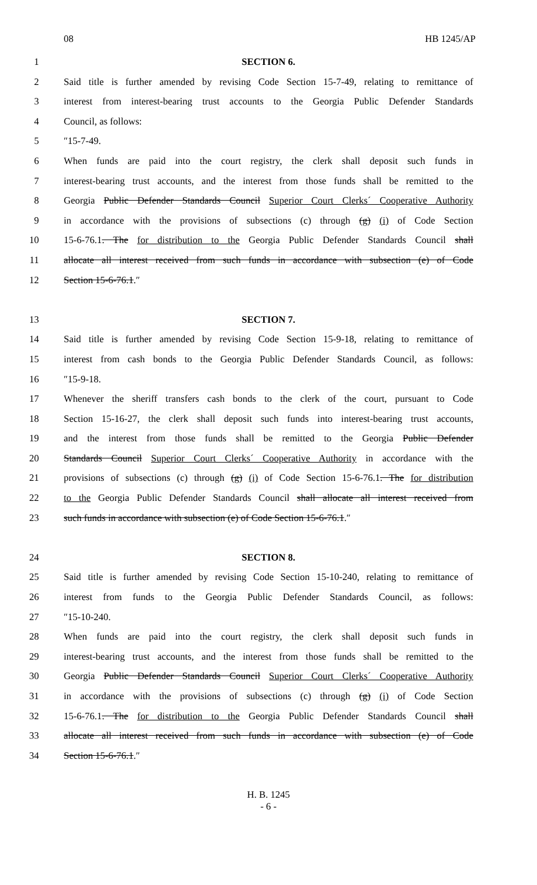08 HB 1245/AP
1 SECTION 6.
2 Said title is further amended by revising Code Section 15-7-49, relating to remittance of
3 interest from interest-bearing trust accounts to the Georgia Public Defender Standards
4 Council, as follows:
5 ″15-7-49.
6 When funds are paid into the court registry, the clerk shall deposit such funds in
7 interest-bearing trust accounts, and the interest from those funds shall be remitted to the
8 Georgia Public Defender Standards Council Superior Court Clerks´ Cooperative Authority
9 in accordance with the provisions of subsections (c) through (g) (i) of Code Section
10 15-6-76.1. The for distribution to the Georgia Public Defender Standards Council shall
11 allocate all interest received from such funds in accordance with subsection (e) of Code
12 Section 15-6-76.1.″
13 SECTION 7.
14 Said title is further amended by revising Code Section 15-9-18, relating to remittance of
15 interest from cash bonds to the Georgia Public Defender Standards Council, as follows:
16 ″15-9-18.
17 Whenever the sheriff transfers cash bonds to the clerk of the court, pursuant to Code
18 Section 15-16-27, the clerk shall deposit such funds into interest-bearing trust accounts,
19 and the interest from those funds shall be remitted to the Georgia Public Defender
20 Standards Council Superior Court Clerks´ Cooperative Authority in accordance with the
21 provisions of subsections (c) through (g) (i) of Code Section 15-6-76.1. The for distribution
22 to the Georgia Public Defender Standards Council shall allocate all interest received from
23 such funds in accordance with subsection (e) of Code Section 15-6-76.1.″
24 SECTION 8.
25 Said title is further amended by revising Code Section 15-10-240, relating to remittance of
26 interest from funds to the Georgia Public Defender Standards Council, as follows:
27 ″15-10-240.
28 When funds are paid into the court registry, the clerk shall deposit such funds in
29 interest-bearing trust accounts, and the interest from those funds shall be remitted to the
30 Georgia Public Defender Standards Council Superior Court Clerks´ Cooperative Authority
31 in accordance with the provisions of subsections (c) through (g) (i) of Code Section
32 15-6-76.1. The for distribution to the Georgia Public Defender Standards Council shall
33 allocate all interest received from such funds in accordance with subsection (e) of Code
34 Section 15-6-76.1.″
H. B. 1245
- 6 -